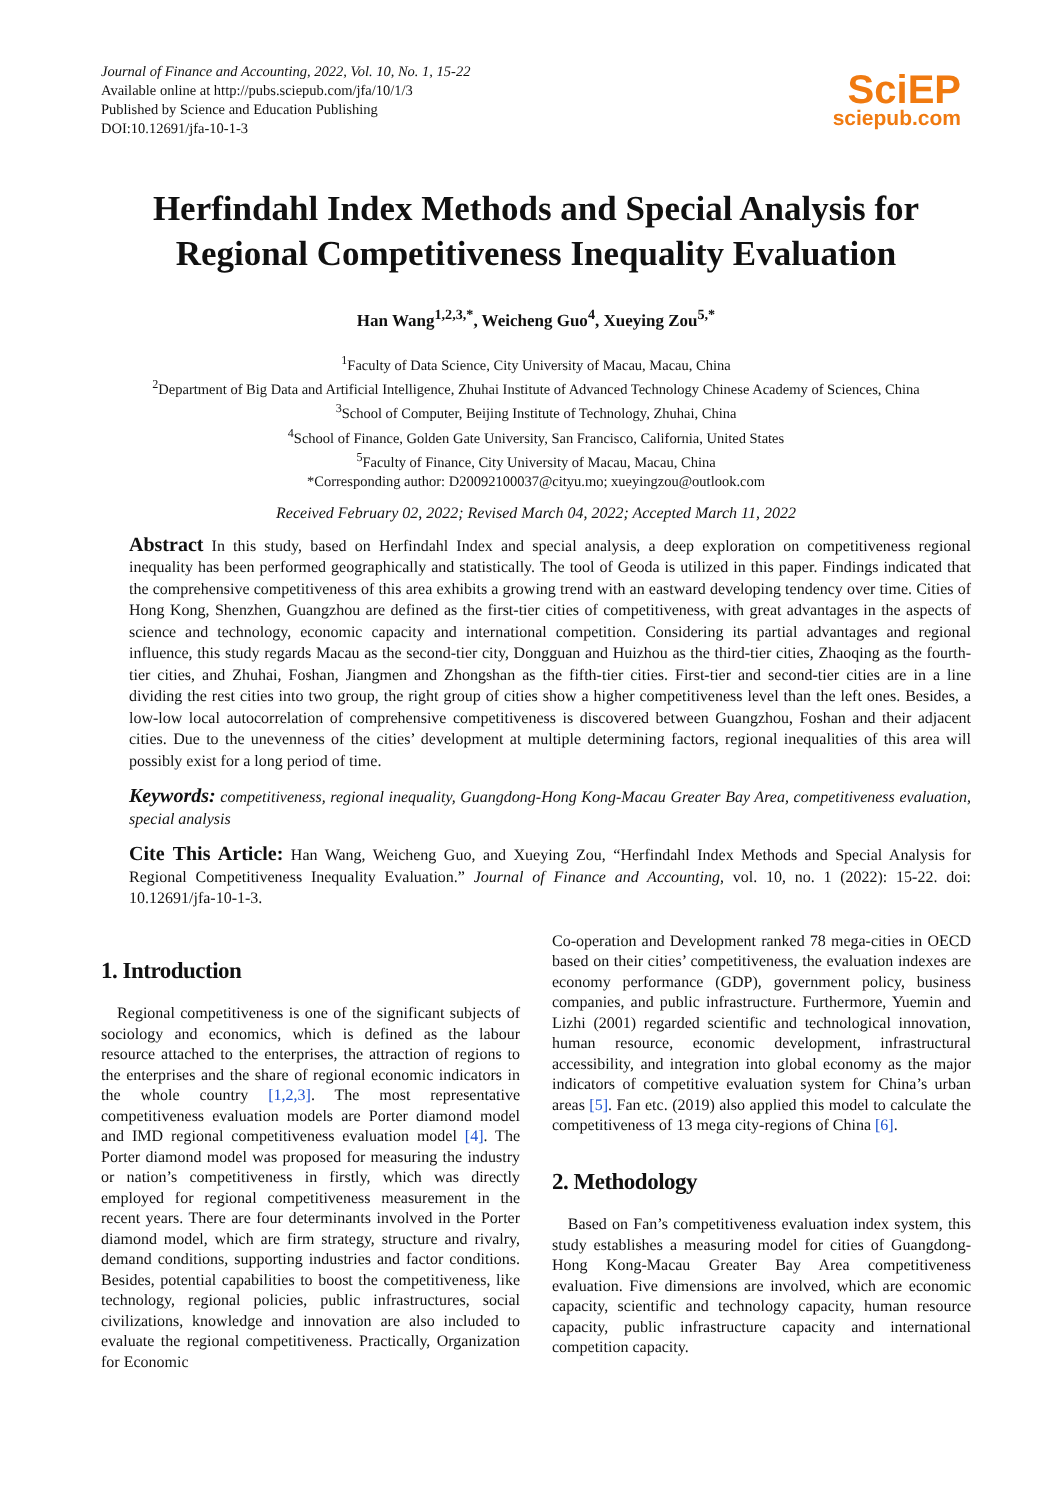Journal of Finance and Accounting, 2022, Vol. 10, No. 1, 15-22
Available online at http://pubs.sciepub.com/jfa/10/1/3
Published by Science and Education Publishing
DOI:10.12691/jfa-10-1-3
SciEP
sciepub.com
Herfindahl Index Methods and Special Analysis for Regional Competitiveness Inequality Evaluation
Han Wang<sup>1,2,3,*</sup>, Weicheng Guo<sup>4</sup>, Xueying Zou<sup>5,*</sup>
<sup>1</sup> Faculty of Data Science, City University of Macau, Macau, China
<sup>2</sup> Department of Big Data and Artificial Intelligence, Zhuhai Institute of Advanced Technology Chinese Academy of Sciences, China
<sup>3</sup> School of Computer, Beijing Institute of Technology, Zhuhai, China
<sup>4</sup> School of Finance, Golden Gate University, San Francisco, California, United States
<sup>5</sup> Faculty of Finance, City University of Macau, Macau, China
*Corresponding author: D20092100037@cityu.mo; xueyingzou@outlook.com
Received February 02, 2022; Revised March 04, 2022; Accepted March 11, 2022
Abstract In this study, based on Herfindahl Index and special analysis, a deep exploration on competitiveness regional inequality has been performed geographically and statistically. The tool of Geoda is utilized in this paper. Findings indicated that the comprehensive competitiveness of this area exhibits a growing trend with an eastward developing tendency over time. Cities of Hong Kong, Shenzhen, Guangzhou are defined as the first-tier cities of competitiveness, with great advantages in the aspects of science and technology, economic capacity and international competition. Considering its partial advantages and regional influence, this study regards Macau as the second-tier city, Dongguan and Huizhou as the third-tier cities, Zhaoqing as the fourth-tier cities, and Zhuhai, Foshan, Jiangmen and Zhongshan as the fifth-tier cities. First-tier and second-tier cities are in a line dividing the rest cities into two group, the right group of cities show a higher competitiveness level than the left ones. Besides, a low-low local autocorrelation of comprehensive competitiveness is discovered between Guangzhou, Foshan and their adjacent cities. Due to the unevenness of the cities’ development at multiple determining factors, regional inequalities of this area will possibly exist for a long period of time.
Keywords: competitiveness, regional inequality, Guangdong-Hong Kong-Macau Greater Bay Area, competitiveness evaluation, special analysis
Cite This Article: Han Wang, Weicheng Guo, and Xueying Zou, “Herfindahl Index Methods and Special Analysis for Regional Competitiveness Inequality Evaluation.” Journal of Finance and Accounting, vol. 10, no. 1 (2022): 15-22. doi: 10.12691/jfa-10-1-3.
1. Introduction
Regional competitiveness is one of the significant subjects of sociology and economics, which is defined as the labour resource attached to the enterprises, the attraction of regions to the enterprises and the share of regional economic indicators in the whole country [1,2,3]. The most representative competitiveness evaluation models are Porter diamond model and IMD regional competitiveness evaluation model [4]. The Porter diamond model was proposed for measuring the industry or nation’s competitiveness in firstly, which was directly employed for regional competitiveness measurement in the recent years. There are four determinants involved in the Porter diamond model, which are firm strategy, structure and rivalry, demand conditions, supporting industries and factor conditions. Besides, potential capabilities to boost the competitiveness, like technology, regional policies, public infrastructures, social civilizations, knowledge and innovation are also included to evaluate the regional competitiveness. Practically, Organization for Economic
Co-operation and Development ranked 78 mega-cities in OECD based on their cities’ competitiveness, the evaluation indexes are economy performance (GDP), government policy, business companies, and public infrastructure. Furthermore, Yuemin and Lizhi (2001) regarded scientific and technological innovation, human resource, economic development, infrastructural accessibility, and integration into global economy as the major indicators of competitive evaluation system for China’s urban areas [5]. Fan etc. (2019) also applied this model to calculate the competitiveness of 13 mega city-regions of China [6].
2. Methodology
Based on Fan’s competitiveness evaluation index system, this study establishes a measuring model for cities of Guangdong-Hong Kong-Macau Greater Bay Area competitiveness evaluation. Five dimensions are involved, which are economic capacity, scientific and technology capacity, human resource capacity, public infrastructure capacity and international competition capacity.